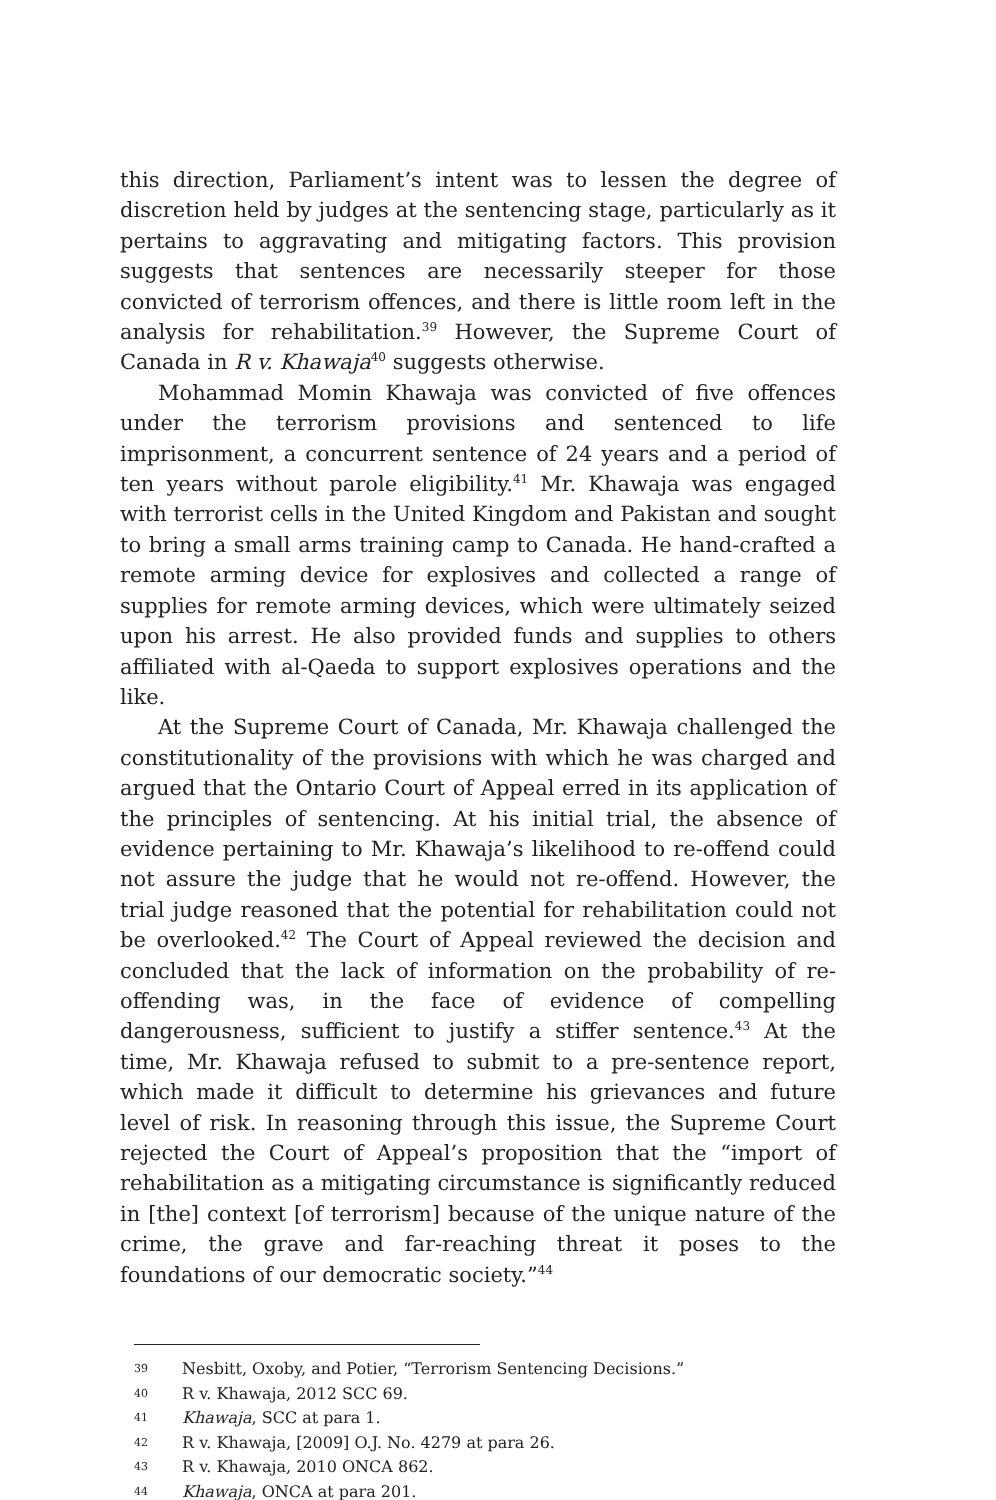this direction, Parliament’s intent was to lessen the degree of discretion held by judges at the sentencing stage, particularly as it pertains to aggravating and mitigating factors. This provision suggests that sentences are necessarily steeper for those convicted of terrorism offences, and there is little room left in the analysis for rehabilitation.<sup>39</sup> However, the Supreme Court of Canada in R v. Khawaja<sup>40</sup> suggests otherwise.
Mohammad Momin Khawaja was convicted of five offences under the terrorism provisions and sentenced to life imprisonment, a concurrent sentence of 24 years and a period of ten years without parole eligibility.<sup>41</sup> Mr. Khawaja was engaged with terrorist cells in the United Kingdom and Pakistan and sought to bring a small arms training camp to Canada. He hand-crafted a remote arming device for explosives and collected a range of supplies for remote arming devices, which were ultimately seized upon his arrest. He also provided funds and supplies to others affiliated with al-Qaeda to support explosives operations and the like.
At the Supreme Court of Canada, Mr. Khawaja challenged the constitutionality of the provisions with which he was charged and argued that the Ontario Court of Appeal erred in its application of the principles of sentencing. At his initial trial, the absence of evidence pertaining to Mr. Khawaja’s likelihood to re-offend could not assure the judge that he would not re-offend. However, the trial judge reasoned that the potential for rehabilitation could not be overlooked.<sup>42</sup> The Court of Appeal reviewed the decision and concluded that the lack of information on the probability of re-offending was, in the face of evidence of compelling dangerousness, sufficient to justify a stiffer sentence.<sup>43</sup> At the time, Mr. Khawaja refused to submit to a pre-sentence report, which made it difficult to determine his grievances and future level of risk. In reasoning through this issue, the Supreme Court rejected the Court of Appeal’s proposition that the “import of rehabilitation as a mitigating circumstance is significantly reduced in [the] context [of terrorism] because of the unique nature of the crime, the grave and far-reaching threat it poses to the foundations of our democratic society.”<sup>44</sup>
39 Nesbitt, Oxoby, and Potier, “Terrorism Sentencing Decisions.”
40 R v. Khawaja, 2012 SCC 69.
41 Khawaja, SCC at para 1.
42 R v. Khawaja, [2009] O.J. No. 4279 at para 26.
43 R v. Khawaja, 2010 ONCA 862.
44 Khawaja, ONCA at para 201.